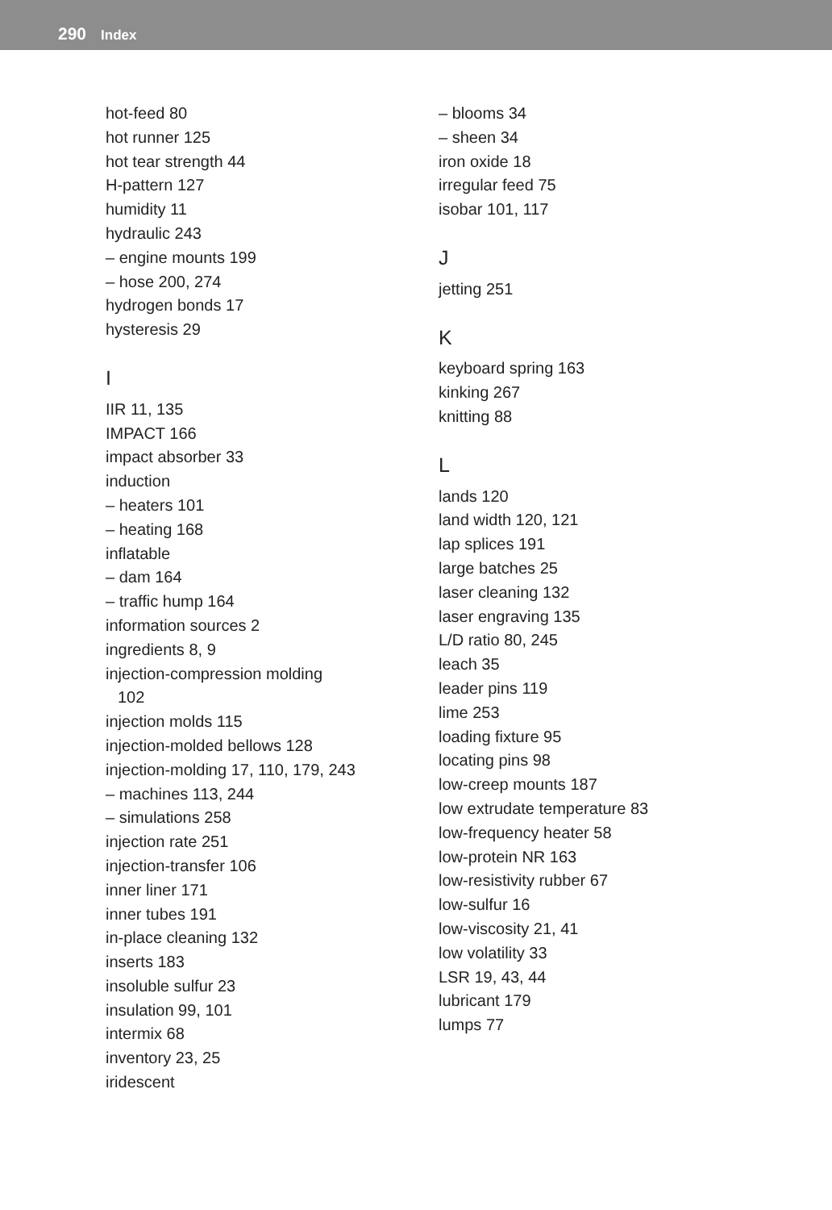290 Index
hot-feed 80
hot runner 125
hot tear strength 44
H-pattern 127
humidity 11
hydraulic 243
– engine mounts 199
– hose 200, 274
hydrogen bonds 17
hysteresis 29
I
IIR 11, 135
IMPACT 166
impact absorber 33
induction
– heaters 101
– heating 168
inflatable
– dam 164
– traffic hump 164
information sources 2
ingredients 8, 9
injection-compression molding
102
injection molds 115
injection-molded bellows 128
injection-molding 17, 110, 179, 243
– machines 113, 244
– simulations 258
injection rate 251
injection-transfer 106
inner liner 171
inner tubes 191
in-place cleaning 132
inserts 183
insoluble sulfur 23
insulation 99, 101
intermix 68
inventory 23, 25
iridescent
– blooms 34
– sheen 34
iron oxide 18
irregular feed 75
isobar 101, 117
J
jetting 251
K
keyboard spring 163
kinking 267
knitting 88
L
lands 120
land width 120, 121
lap splices 191
large batches 25
laser cleaning 132
laser engraving 135
L/D ratio 80, 245
leach 35
leader pins 119
lime 253
loading fixture 95
locating pins 98
low-creep mounts 187
low extrudate temperature 83
low-frequency heater 58
low-protein NR 163
low-resistivity rubber 67
low-sulfur 16
low-viscosity 21, 41
low volatility 33
LSR 19, 43, 44
lubricant 179
lumps 77